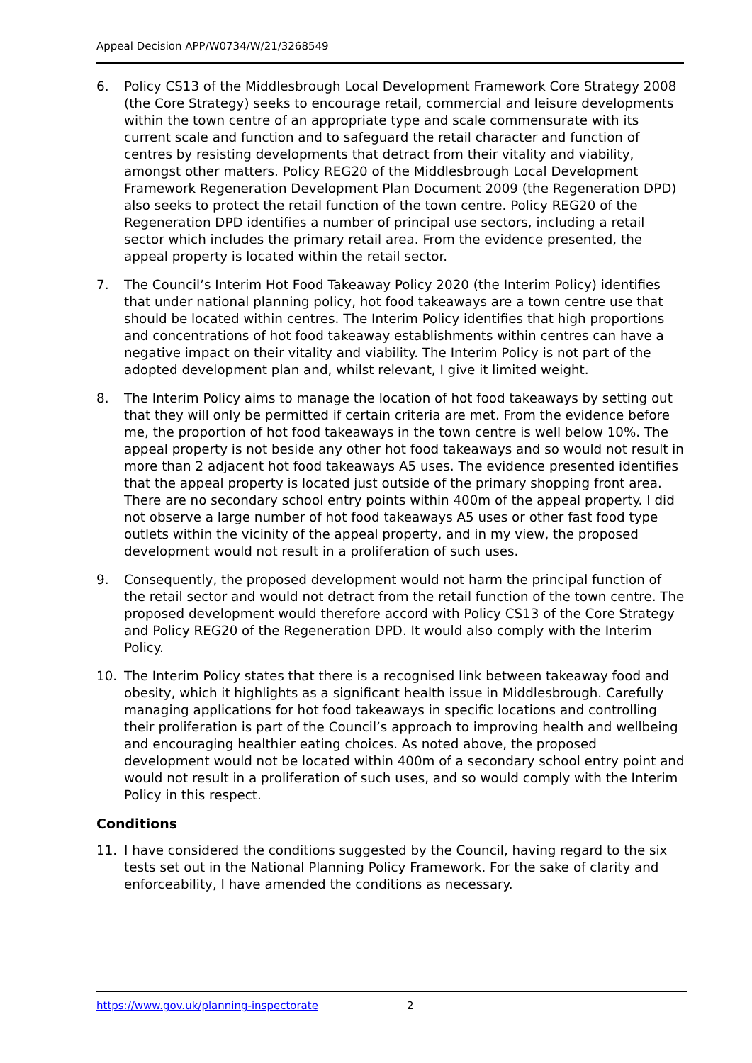Appeal Decision APP/W0734/W/21/3268549
6. Policy CS13 of the Middlesbrough Local Development Framework Core Strategy 2008 (the Core Strategy) seeks to encourage retail, commercial and leisure developments within the town centre of an appropriate type and scale commensurate with its current scale and function and to safeguard the retail character and function of centres by resisting developments that detract from their vitality and viability, amongst other matters. Policy REG20 of the Middlesbrough Local Development Framework Regeneration Development Plan Document 2009 (the Regeneration DPD) also seeks to protect the retail function of the town centre. Policy REG20 of the Regeneration DPD identifies a number of principal use sectors, including a retail sector which includes the primary retail area. From the evidence presented, the appeal property is located within the retail sector.
7. The Council’s Interim Hot Food Takeaway Policy 2020 (the Interim Policy) identifies that under national planning policy, hot food takeaways are a town centre use that should be located within centres. The Interim Policy identifies that high proportions and concentrations of hot food takeaway establishments within centres can have a negative impact on their vitality and viability. The Interim Policy is not part of the adopted development plan and, whilst relevant, I give it limited weight.
8. The Interim Policy aims to manage the location of hot food takeaways by setting out that they will only be permitted if certain criteria are met. From the evidence before me, the proportion of hot food takeaways in the town centre is well below 10%. The appeal property is not beside any other hot food takeaways and so would not result in more than 2 adjacent hot food takeaways A5 uses. The evidence presented identifies that the appeal property is located just outside of the primary shopping front area. There are no secondary school entry points within 400m of the appeal property. I did not observe a large number of hot food takeaways A5 uses or other fast food type outlets within the vicinity of the appeal property, and in my view, the proposed development would not result in a proliferation of such uses.
9. Consequently, the proposed development would not harm the principal function of the retail sector and would not detract from the retail function of the town centre. The proposed development would therefore accord with Policy CS13 of the Core Strategy and Policy REG20 of the Regeneration DPD. It would also comply with the Interim Policy.
10. The Interim Policy states that there is a recognised link between takeaway food and obesity, which it highlights as a significant health issue in Middlesbrough. Carefully managing applications for hot food takeaways in specific locations and controlling their proliferation is part of the Council’s approach to improving health and wellbeing and encouraging healthier eating choices. As noted above, the proposed development would not be located within 400m of a secondary school entry point and would not result in a proliferation of such uses, and so would comply with the Interim Policy in this respect.
Conditions
11. I have considered the conditions suggested by the Council, having regard to the six tests set out in the National Planning Policy Framework. For the sake of clarity and enforceability, I have amended the conditions as necessary.
https://www.gov.uk/planning-inspectorate 2